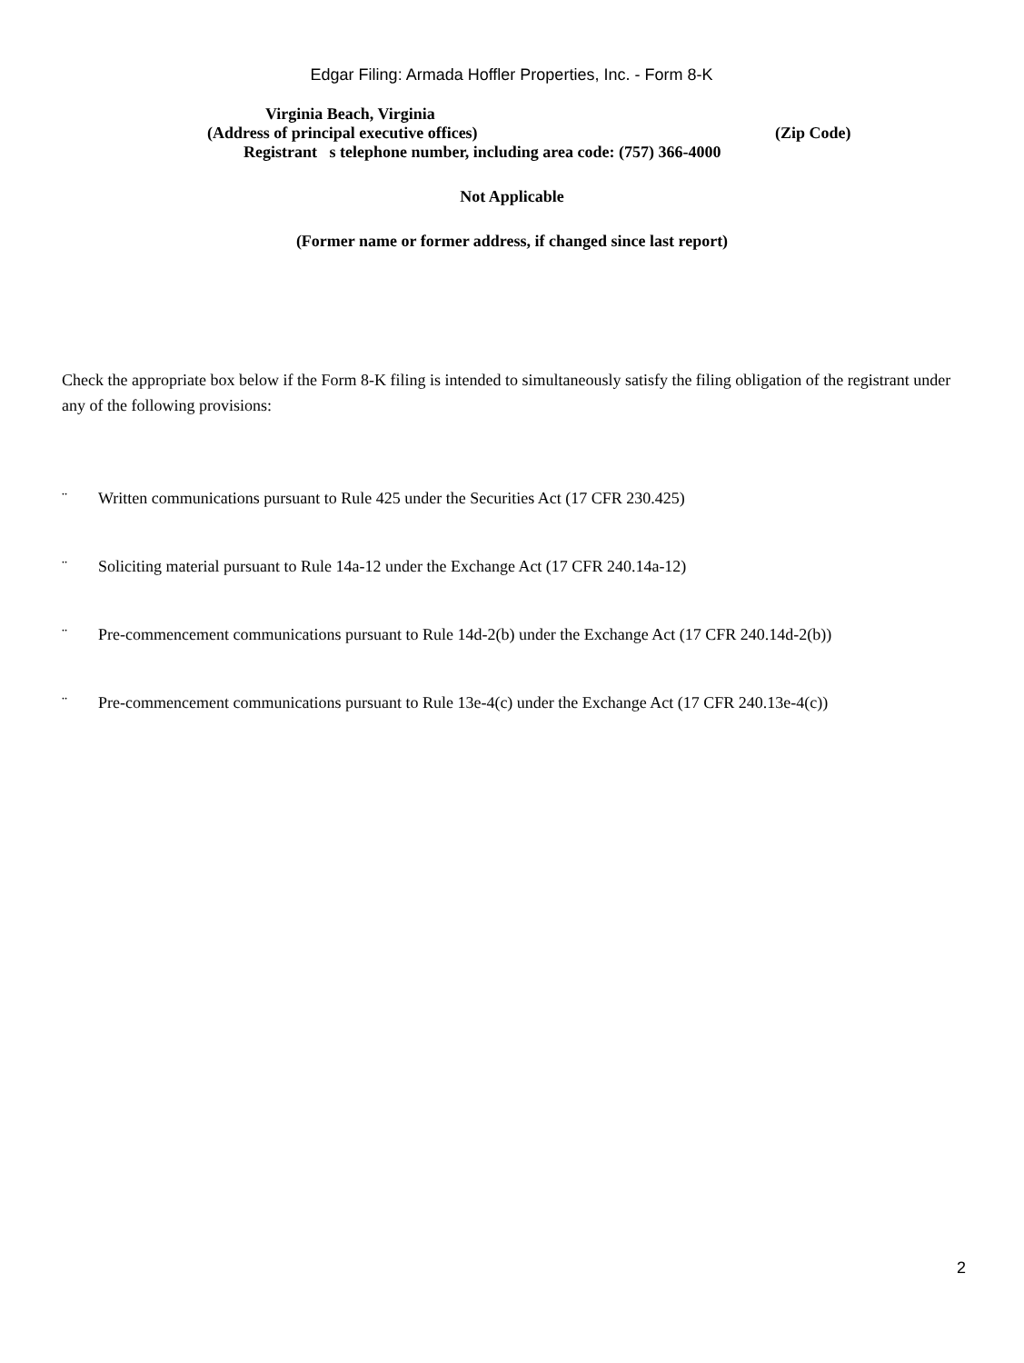Edgar Filing: Armada Hoffler Properties, Inc. - Form 8-K
Virginia Beach, Virginia
(Address of principal executive offices) (Zip Code)
Registrant s telephone number, including area code: (757) 366-4000
Not Applicable
(Former name or former address, if changed since last report)
Check the appropriate box below if the Form 8-K filing is intended to simultaneously satisfy the filing obligation of the registrant under any of the following provisions:
¨ Written communications pursuant to Rule 425 under the Securities Act (17 CFR 230.425)
¨ Soliciting material pursuant to Rule 14a-12 under the Exchange Act (17 CFR 240.14a-12)
¨ Pre-commencement communications pursuant to Rule 14d-2(b) under the Exchange Act (17 CFR 240.14d-2(b))
¨ Pre-commencement communications pursuant to Rule 13e-4(c) under the Exchange Act (17 CFR 240.13e-4(c))
2